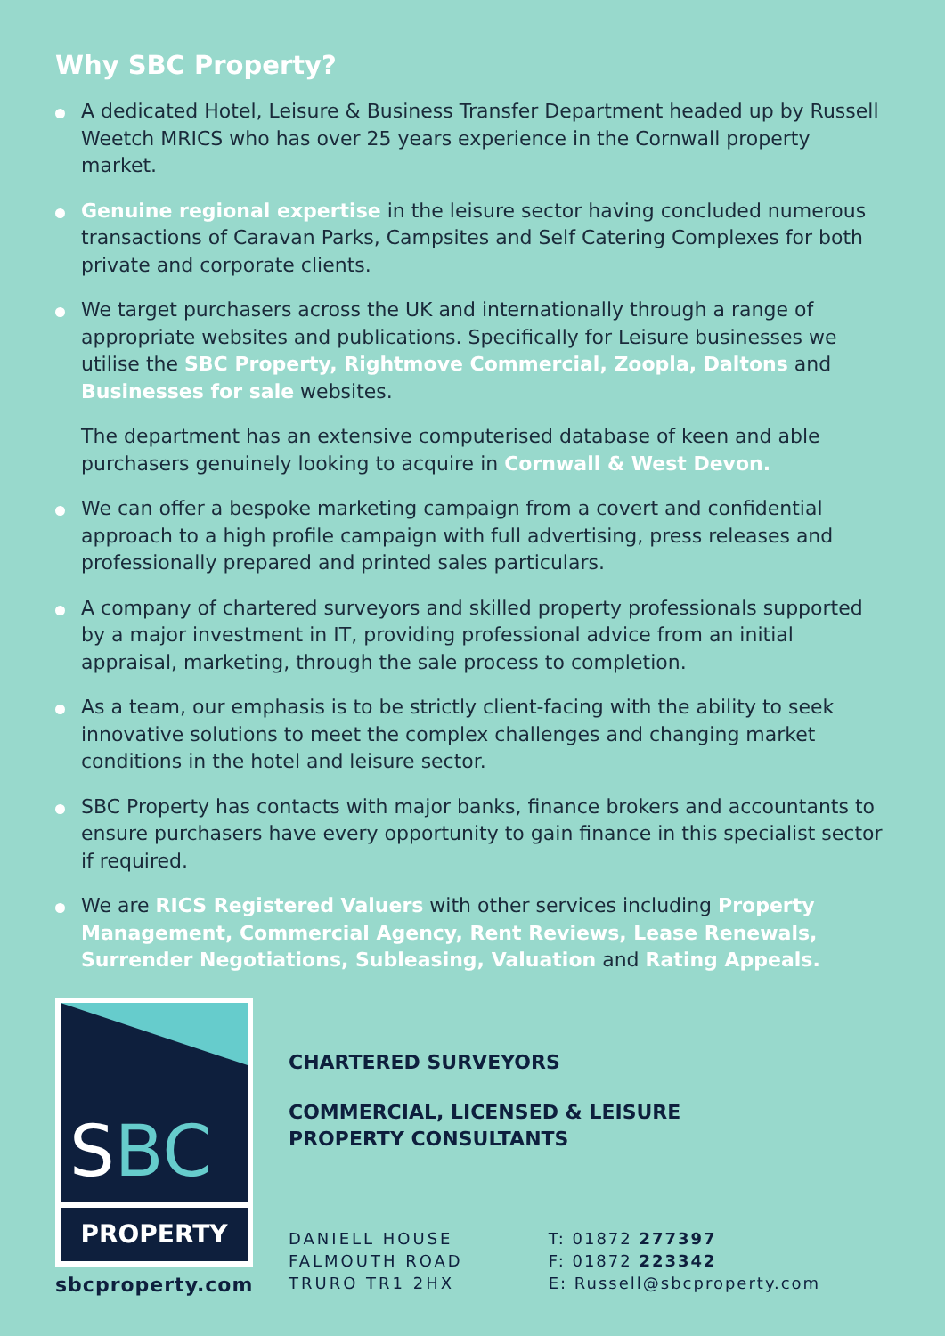Why SBC Property?
A dedicated Hotel, Leisure & Business Transfer Department headed up by Russell Weetch MRICS who has over 25 years experience in the Cornwall property market.
Genuine regional expertise in the leisure sector having concluded numerous transactions of Caravan Parks, Campsites and Self Catering Complexes for both private and corporate clients.
We target purchasers across the UK and internationally through a range of appropriate websites and publications. Specifically for Leisure businesses we utilise the SBC Property, Rightmove Commercial, Zoopla, Daltons and Businesses for sale websites.
The department has an extensive computerised database of keen and able purchasers genuinely looking to acquire in Cornwall & West Devon.
We can offer a bespoke marketing campaign from a covert and confidential approach to a high profile campaign with full advertising, press releases and professionally prepared and printed sales particulars.
A company of chartered surveyors and skilled property professionals supported by a major investment in IT, providing professional advice from an initial appraisal, marketing, through the sale process to completion.
As a team, our emphasis is to be strictly client-facing with the ability to seek innovative solutions to meet the complex challenges and changing market conditions in the hotel and leisure sector.
SBC Property has contacts with major banks, finance brokers and accountants to ensure purchasers have every opportunity to gain finance in this specialist sector if required.
We are RICS Registered Valuers with other services including Property Management, Commercial Agency, Rent Reviews, Lease Renewals, Surrender Negotiations, Subleasing, Valuation and Rating Appeals.
SBC
PROPERTY
sbcproperty.com
CHARTERED SURVEYORS
COMMERCIAL, LICENSED & LEISURE
PROPERTY CONSULTANTS
DANIELL HOUSE
FALMOUTH ROAD
TRURO TR1 2HX
T: 01872 277397
F: 01872 223342
E: Russell@sbcproperty.com